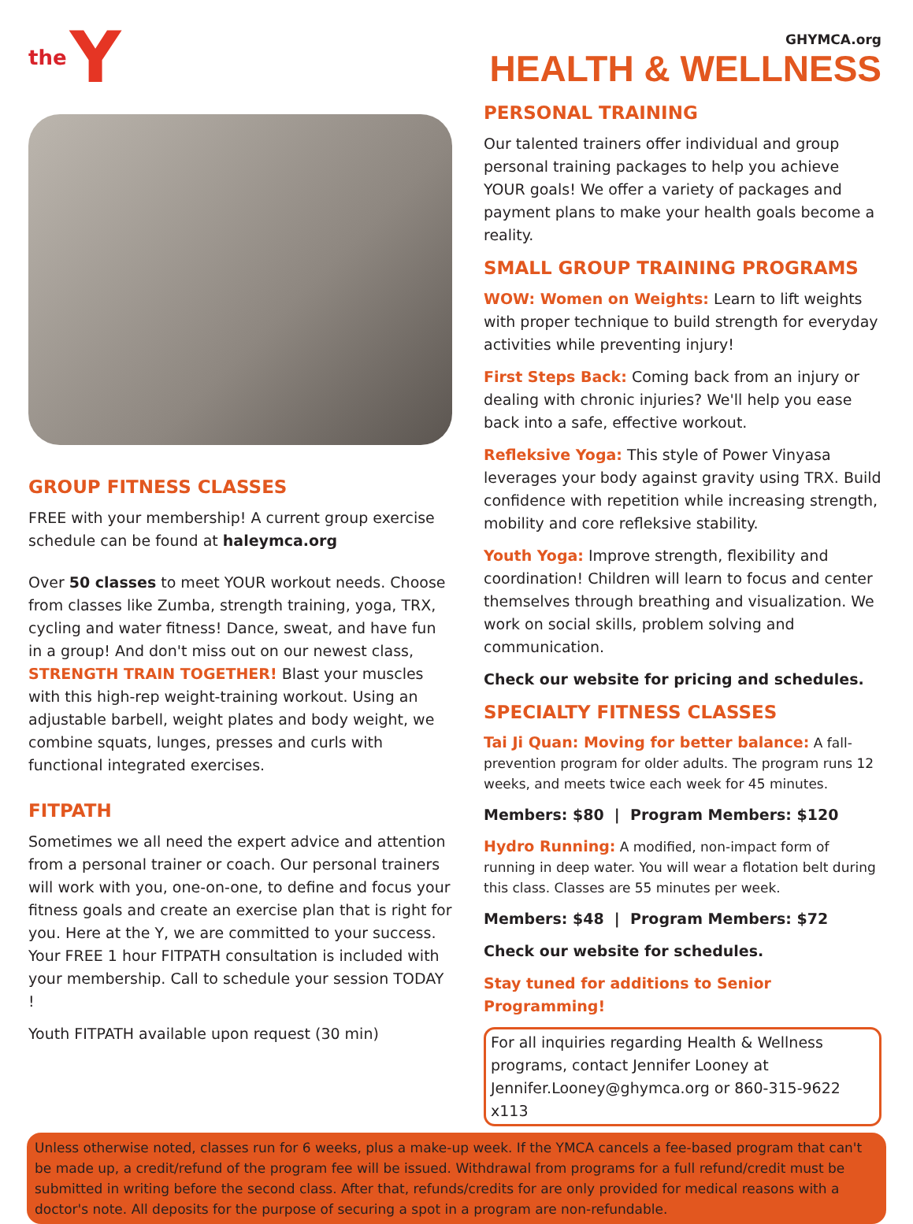the Y
GHYMCA.org
HEALTH & WELLNESS
GROUP FITNESS CLASSES
FREE with your membership! A current group exercise schedule can be found at haleymca.org
Over 50 classes to meet YOUR workout needs. Choose from classes like Zumba, strength training, yoga, TRX, cycling and water fitness! Dance, sweat, and have fun in a group! And don't miss out on our newest class, STRENGTH TRAIN TOGETHER! Blast your muscles with this high-rep weight-training workout. Using an adjustable barbell, weight plates and body weight, we combine squats, lunges, presses and curls with functional integrated exercises.
FITPATH
Sometimes we all need the expert advice and attention from a personal trainer or coach. Our personal trainers will work with you, one-on-one, to define and focus your fitness goals and create an exercise plan that is right for you. Here at the Y, we are committed to your success. Your FREE 1 hour FITPATH consultation is included with your membership. Call to schedule your session TODAY !
Youth FITPATH available upon request (30 min)
PERSONAL TRAINING
Our talented trainers offer individual and group personal training packages to help you achieve YOUR goals! We offer a variety of packages and payment plans to make your health goals become a reality.
SMALL GROUP TRAINING PROGRAMS
WOW: Women on Weights: Learn to lift weights with proper technique to build strength for everyday activities while preventing injury!
First Steps Back: Coming back from an injury or dealing with chronic injuries? We'll help you ease back into a safe, effective workout.
Refleksive Yoga: This style of Power Vinyasa leverages your body against gravity using TRX. Build confidence with repetition while increasing strength, mobility and core refleksive stability.
Youth Yoga: Improve strength, flexibility and coordination! Children will learn to focus and center themselves through breathing and visualization. We work on social skills, problem solving and communication.
Check our website for pricing and schedules.
SPECIALTY FITNESS CLASSES
Tai Ji Quan: Moving for better balance: A fall-prevention program for older adults. The program runs 12 weeks, and meets twice each week for 45 minutes.
Members: $80 | Program Members: $120
Hydro Running: A modified, non-impact form of running in deep water. You will wear a flotation belt during this class. Classes are 55 minutes per week.
Members: $48 | Program Members: $72
Check our website for schedules.
Stay tuned for additions to Senior Programming!
For all inquiries regarding Health & Wellness programs, contact Jennifer Looney at Jennifer.Looney@ghymca.org or 860-315-9622 x113
Unless otherwise noted, classes run for 6 weeks, plus a make-up week. If the YMCA cancels a fee-based program that can't be made up, a credit/refund of the program fee will be issued. Withdrawal from programs for a full refund/credit must be submitted in writing before the second class. After that, refunds/credits for are only provided for medical reasons with a doctor's note. All deposits for the purpose of securing a spot in a program are non-refundable.